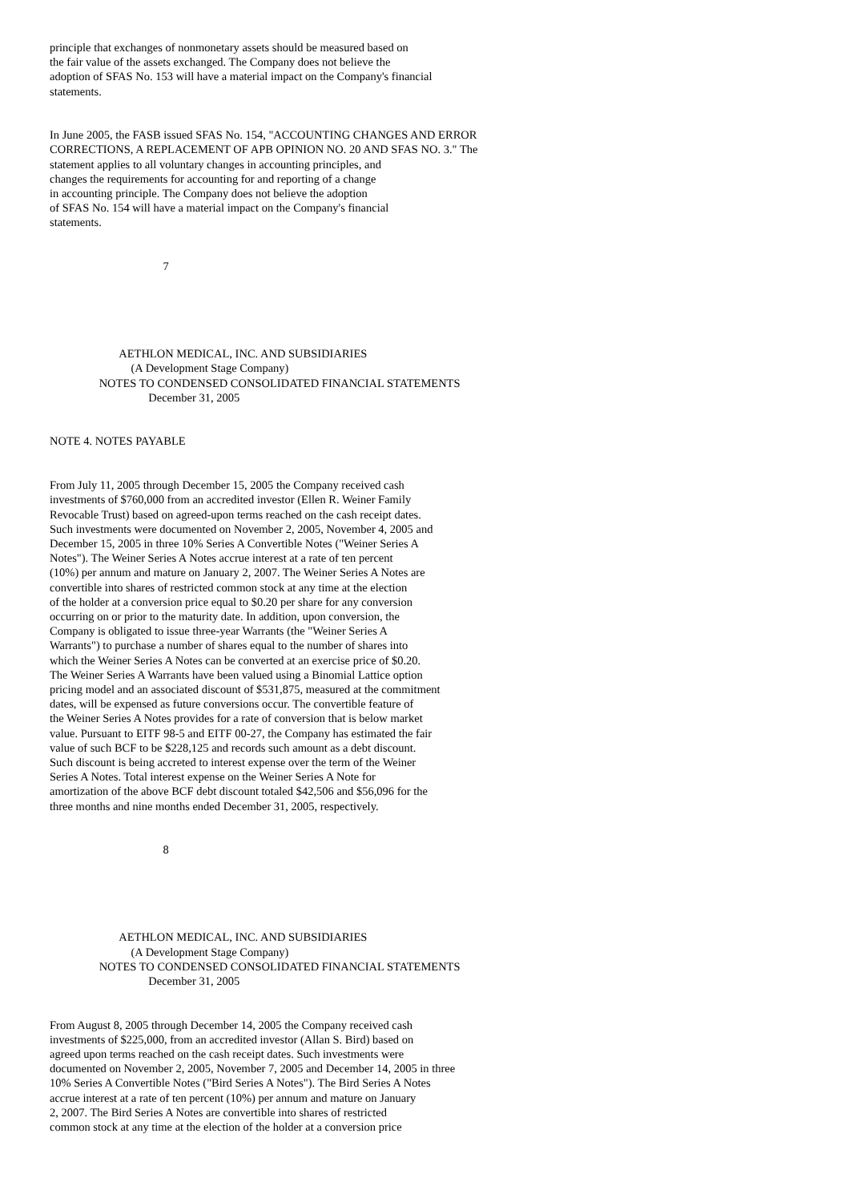principle that exchanges of nonmonetary assets should be measured based on the fair value of the assets exchanged. The Company does not believe the adoption of SFAS No. 153 will have a material impact on the Company's financial statements.
In June 2005, the FASB issued SFAS No. 154, "ACCOUNTING CHANGES AND ERROR CORRECTIONS, A REPLACEMENT OF APB OPINION NO. 20 AND SFAS NO. 3." The statement applies to all voluntary changes in accounting principles, and changes the requirements for accounting for and reporting of a change in accounting principle. The Company does not believe the adoption of SFAS No. 154 will have a material impact on the Company's financial statements.
7
AETHLON MEDICAL, INC. AND SUBSIDIARIES (A Development Stage Company) NOTES TO CONDENSED CONSOLIDATED FINANCIAL STATEMENTS December 31, 2005
NOTE 4. NOTES PAYABLE
From July 11, 2005 through December 15, 2005 the Company received cash investments of $760,000 from an accredited investor (Ellen R. Weiner Family Revocable Trust) based on agreed-upon terms reached on the cash receipt dates. Such investments were documented on November 2, 2005, November 4, 2005 and December 15, 2005 in three 10% Series A Convertible Notes ("Weiner Series A Notes"). The Weiner Series A Notes accrue interest at a rate of ten percent (10%) per annum and mature on January 2, 2007. The Weiner Series A Notes are convertible into shares of restricted common stock at any time at the election of the holder at a conversion price equal to $0.20 per share for any conversion occurring on or prior to the maturity date. In addition, upon conversion, the Company is obligated to issue three-year Warrants (the "Weiner Series A Warrants") to purchase a number of shares equal to the number of shares into which the Weiner Series A Notes can be converted at an exercise price of $0.20. The Weiner Series A Warrants have been valued using a Binomial Lattice option pricing model and an associated discount of $531,875, measured at the commitment dates, will be expensed as future conversions occur. The convertible feature of the Weiner Series A Notes provides for a rate of conversion that is below market value. Pursuant to EITF 98-5 and EITF 00-27, the Company has estimated the fair value of such BCF to be $228,125 and records such amount as a debt discount. Such discount is being accreted to interest expense over the term of the Weiner Series A Notes. Total interest expense on the Weiner Series A Note for amortization of the above BCF debt discount totaled $42,506 and $56,096 for the three months and nine months ended December 31, 2005, respectively.
8
AETHLON MEDICAL, INC. AND SUBSIDIARIES (A Development Stage Company) NOTES TO CONDENSED CONSOLIDATED FINANCIAL STATEMENTS December 31, 2005
From August 8, 2005 through December 14, 2005 the Company received cash investments of $225,000, from an accredited investor (Allan S. Bird) based on agreed upon terms reached on the cash receipt dates. Such investments were documented on November 2, 2005, November 7, 2005 and December 14, 2005 in three 10% Series A Convertible Notes ("Bird Series A Notes"). The Bird Series A Notes accrue interest at a rate of ten percent (10%) per annum and mature on January 2, 2007. The Bird Series A Notes are convertible into shares of restricted common stock at any time at the election of the holder at a conversion price